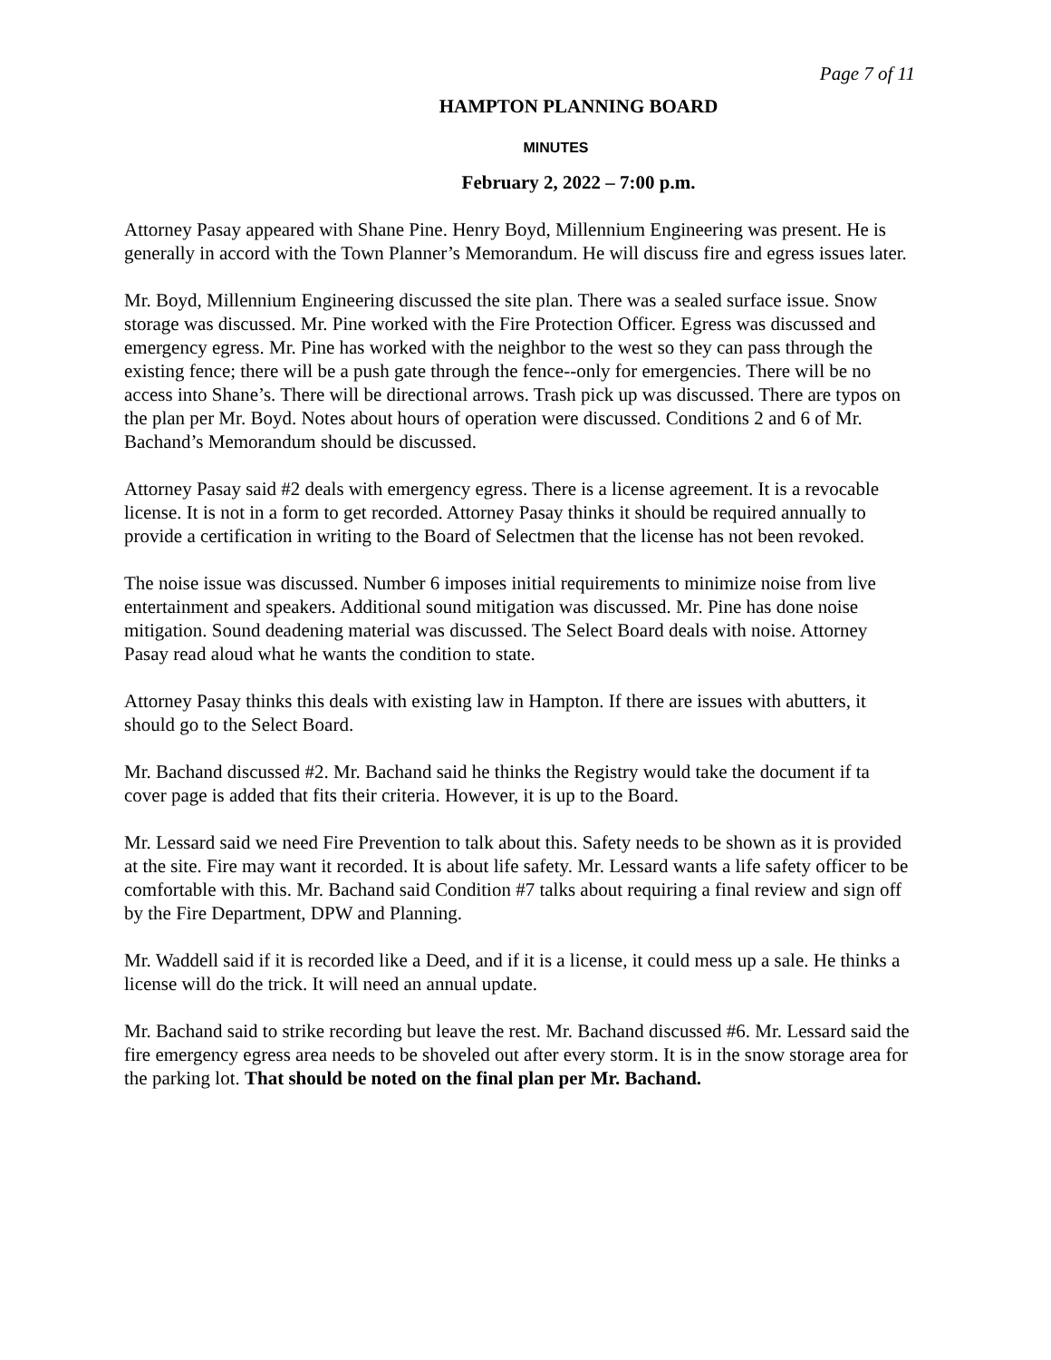Page 7 of 11
HAMPTON PLANNING BOARD
MINUTES
February 2, 2022 – 7:00 p.m.
Attorney Pasay appeared with Shane Pine. Henry Boyd, Millennium Engineering was present. He is generally in accord with the Town Planner’s Memorandum. He will discuss fire and egress issues later.
Mr. Boyd, Millennium Engineering discussed the site plan. There was a sealed surface issue. Snow storage was discussed. Mr. Pine worked with the Fire Protection Officer. Egress was discussed and emergency egress. Mr. Pine has worked with the neighbor to the west so they can pass through the existing fence; there will be a push gate through the fence--only for emergencies. There will be no access into Shane’s. There will be directional arrows. Trash pick up was discussed. There are typos on the plan per Mr. Boyd. Notes about hours of operation were discussed. Conditions 2 and 6 of Mr. Bachand’s Memorandum should be discussed.
Attorney Pasay said #2 deals with emergency egress. There is a license agreement. It is a revocable license. It is not in a form to get recorded. Attorney Pasay thinks it should be required annually to provide a certification in writing to the Board of Selectmen that the license has not been revoked.
The noise issue was discussed. Number 6 imposes initial requirements to minimize noise from live entertainment and speakers. Additional sound mitigation was discussed. Mr. Pine has done noise mitigation. Sound deadening material was discussed. The Select Board deals with noise. Attorney Pasay read aloud what he wants the condition to state.
Attorney Pasay thinks this deals with existing law in Hampton. If there are issues with abutters, it should go to the Select Board.
Mr. Bachand discussed #2. Mr. Bachand said he thinks the Registry would take the document if ta cover page is added that fits their criteria. However, it is up to the Board.
Mr. Lessard said we need Fire Prevention to talk about this. Safety needs to be shown as it is provided at the site. Fire may want it recorded. It is about life safety. Mr. Lessard wants a life safety officer to be comfortable with this. Mr. Bachand said Condition #7 talks about requiring a final review and sign off by the Fire Department, DPW and Planning.
Mr. Waddell said if it is recorded like a Deed, and if it is a license, it could mess up a sale. He thinks a license will do the trick. It will need an annual update.
Mr. Bachand said to strike recording but leave the rest. Mr. Bachand discussed #6. Mr. Lessard said the fire emergency egress area needs to be shoveled out after every storm. It is in the snow storage area for the parking lot. That should be noted on the final plan per Mr. Bachand.